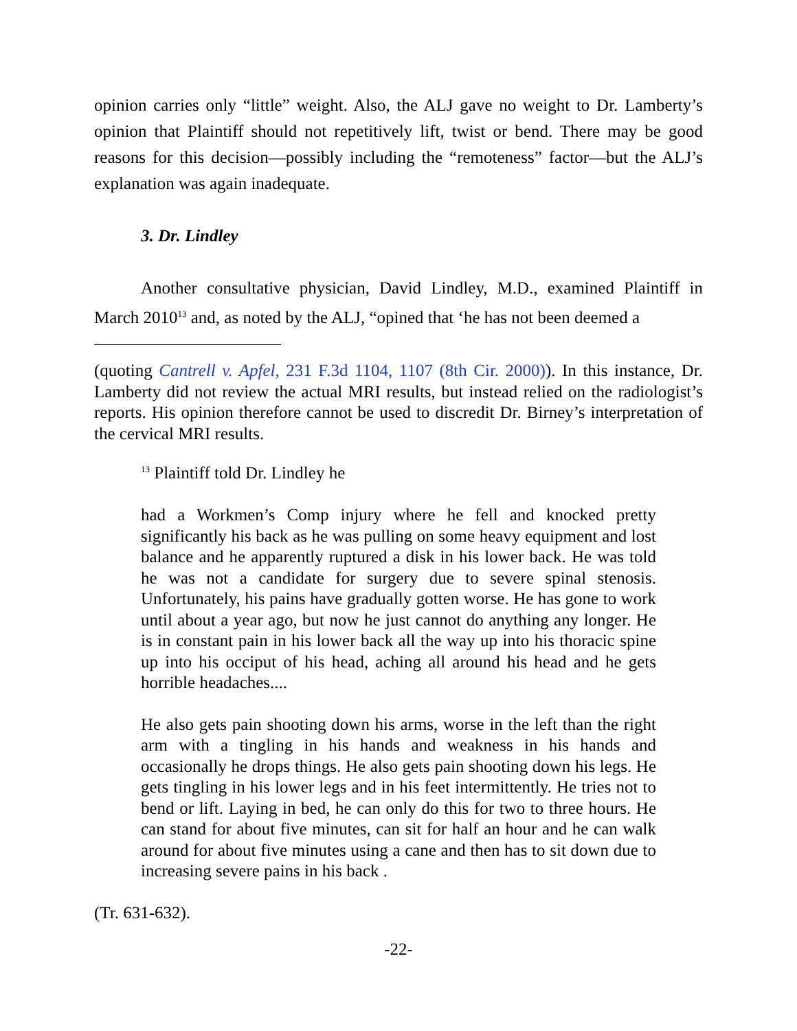opinion carries only “little” weight. Also, the ALJ gave no weight to Dr. Lamberty’s opinion that Plaintiff should not repetitively lift, twist or bend. There may be good reasons for this decision—possibly including the “remoteness” factor—but the ALJ’s explanation was again inadequate.
3. Dr. Lindley
Another consultative physician, David Lindley, M.D., examined Plaintiff in March 2010<sup>13</sup> and, as noted by the ALJ, “opined that ‘he has not been deemed a
(quoting Cantrell v. Apfel, 231 F.3d 1104, 1107 (8th Cir. 2000)). In this instance, Dr. Lamberty did not review the actual MRI results, but instead relied on the radiologist’s reports. His opinion therefore cannot be used to discredit Dr. Birney’s interpretation of the cervical MRI results.
<sup>13</sup> Plaintiff told Dr. Lindley he
had a Workmen’s Comp injury where he fell and knocked pretty significantly his back as he was pulling on some heavy equipment and lost balance and he apparently ruptured a disk in his lower back. He was told he was not a candidate for surgery due to severe spinal stenosis. Unfortunately, his pains have gradually gotten worse. He has gone to work until about a year ago, but now he just cannot do anything any longer. He is in constant pain in his lower back all the way up into his thoracic spine up into his occiput of his head, aching all around his head and he gets horrible headaches....
He also gets pain shooting down his arms, worse in the left than the right arm with a tingling in his hands and weakness in his hands and occasionally he drops things. He also gets pain shooting down his legs. He gets tingling in his lower legs and in his feet intermittently. He tries not to bend or lift. Laying in bed, he can only do this for two to three hours. He can stand for about five minutes, can sit for half an hour and he can walk around for about five minutes using a cane and then has to sit down due to increasing severe pains in his back .
(Tr. 631-632).
-22-